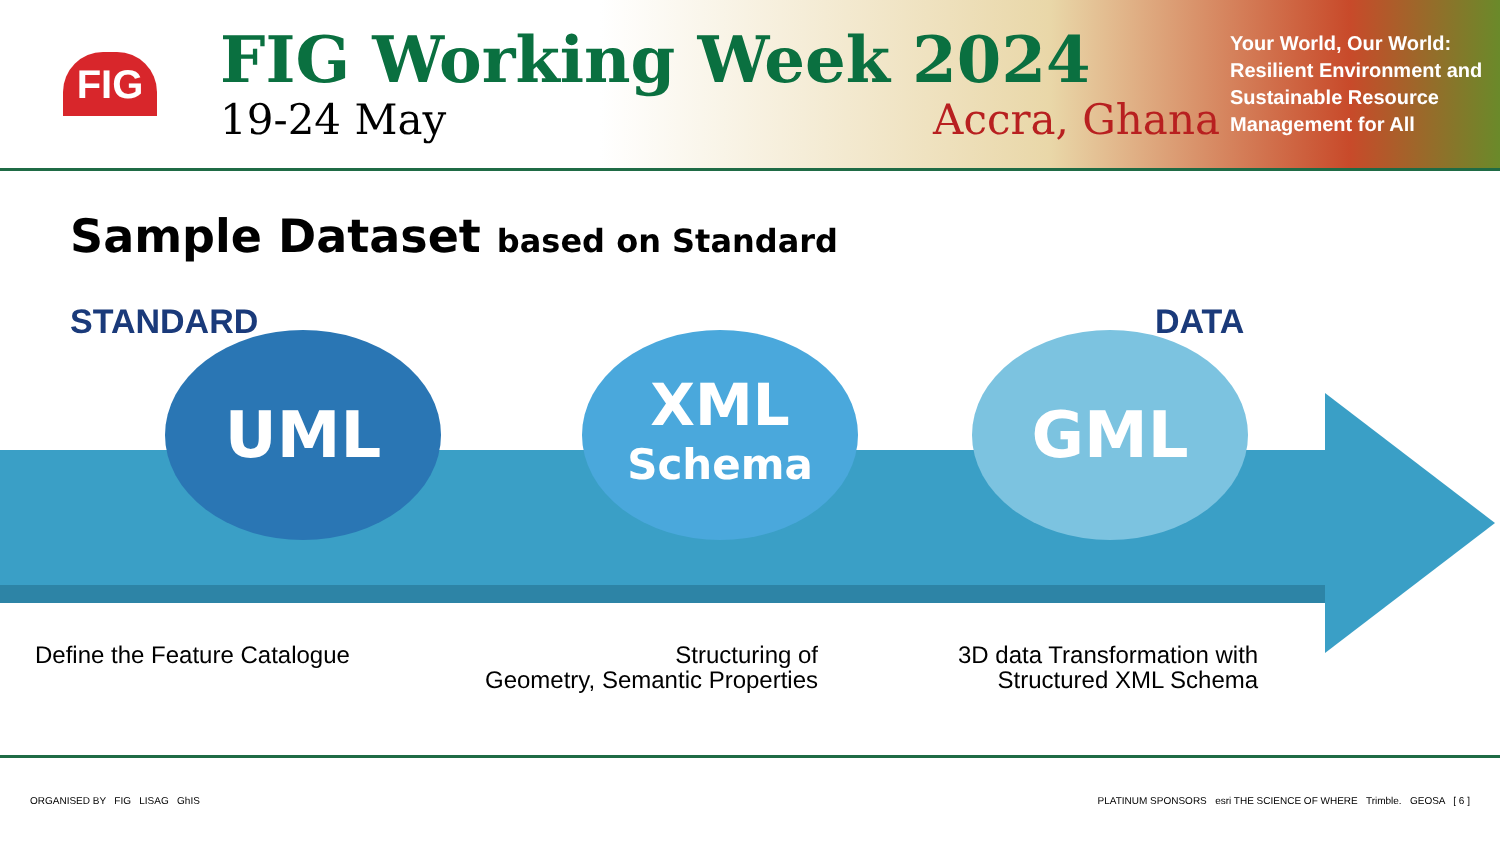FIG
FIG Working Week 2024
19-24 May Accra, Ghana
Your World, Our World: Resilient Environment and Sustainable Resource Management for All
Sample Dataset based on Standard
STANDARD DATA
UML
XML
Schema
GML
Define the Feature Catalogue
Structuring of
Geometry, Semantic Properties
3D data Transformation with
Structured XML Schema
ORGANISED BY FIG LISAG GhIS PLATINUM SPONSORS esri THE SCIENCE OF WHERE Trimble. GEOSA [ 6 ]